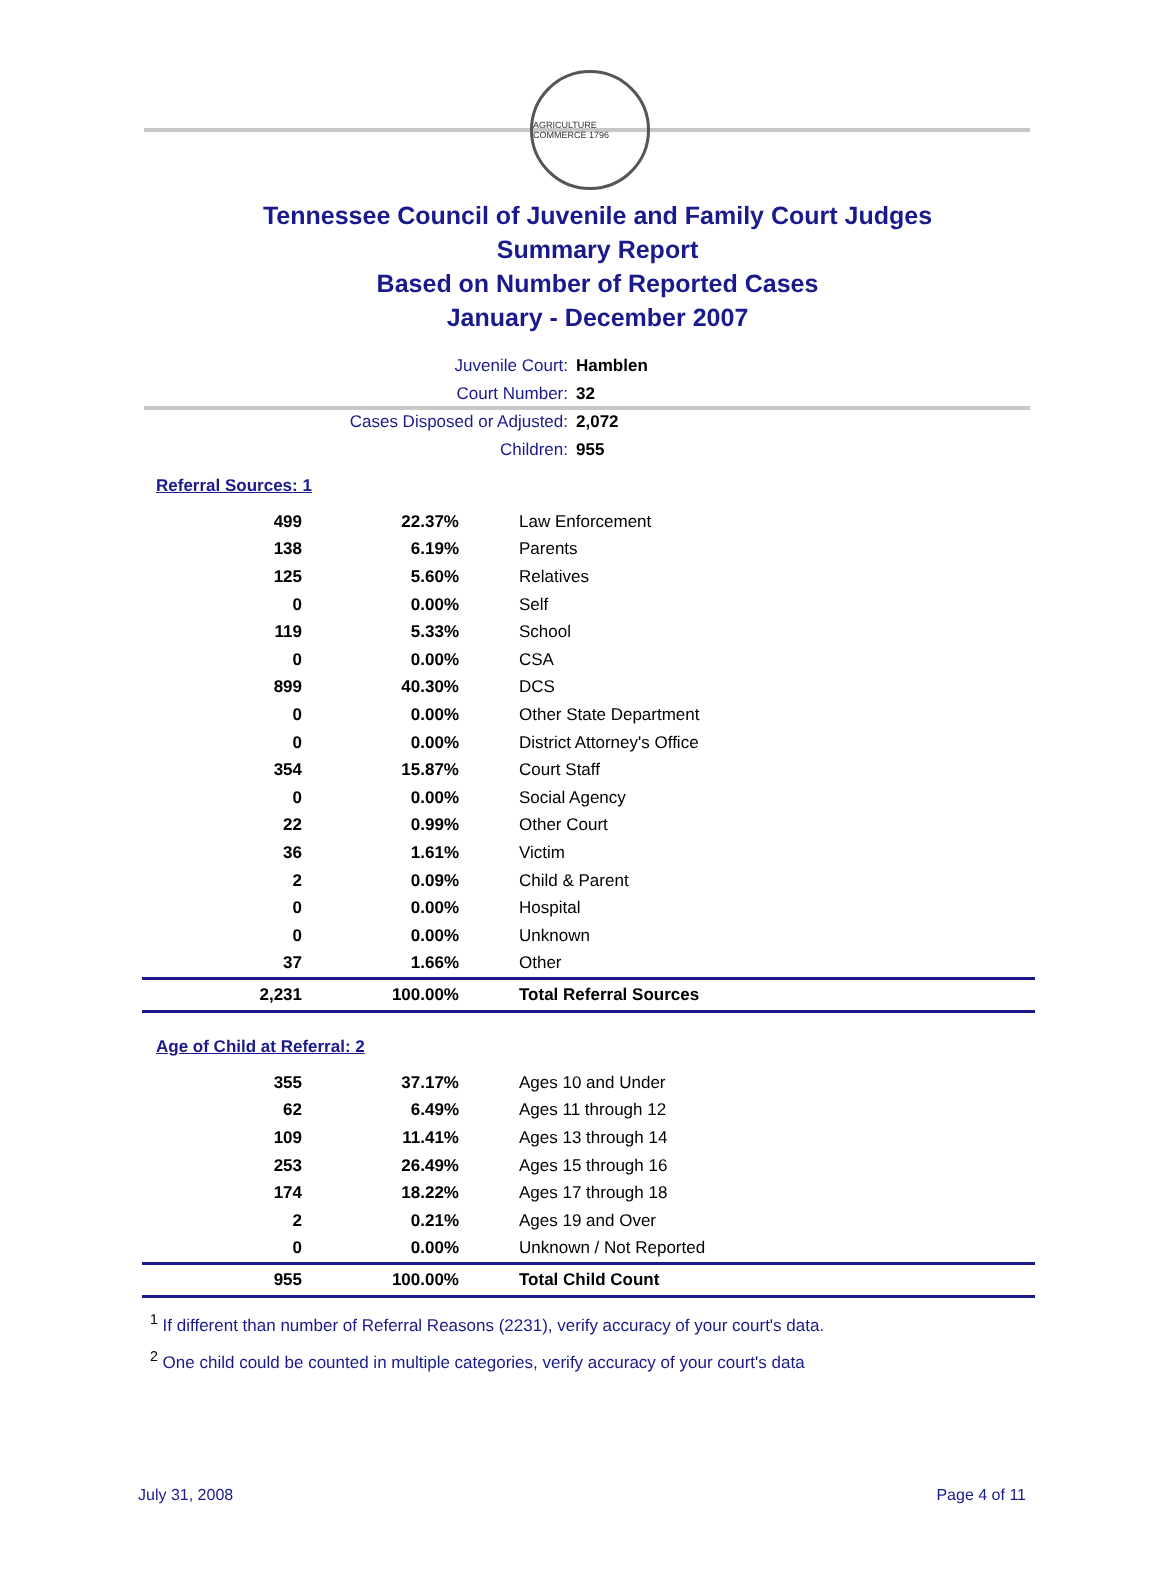AGRICULTURE COMMERCE 1796
Tennessee Council of Juvenile and Family Court Judges
Summary Report
Based on Number of Reported Cases
January - December 2007
Juvenile Court: Hamblen
Court Number: 32
Cases Disposed or Adjusted: 2,072
Children: 955
Referral Sources: 1
| 499 | 22.37% | Law Enforcement |
| 138 | 6.19% | Parents |
| 125 | 5.60% | Relatives |
| 0 | 0.00% | Self |
| 119 | 5.33% | School |
| 0 | 0.00% | CSA |
| 899 | 40.30% | DCS |
| 0 | 0.00% | Other State Department |
| 0 | 0.00% | District Attorney's Office |
| 354 | 15.87% | Court Staff |
| 0 | 0.00% | Social Agency |
| 22 | 0.99% | Other Court |
| 36 | 1.61% | Victim |
| 2 | 0.09% | Child & Parent |
| 0 | 0.00% | Hospital |
| 0 | 0.00% | Unknown |
| 37 | 1.66% | Other |
| 2,231 | 100.00% | Total Referral Sources |
Age of Child at Referral: 2
| 355 | 37.17% | Ages 10 and Under |
| 62 | 6.49% | Ages 11 through 12 |
| 109 | 11.41% | Ages 13 through 14 |
| 253 | 26.49% | Ages 15 through 16 |
| 174 | 18.22% | Ages 17 through 18 |
| 2 | 0.21% | Ages 19 and Over |
| 0 | 0.00% | Unknown / Not Reported |
| 955 | 100.00% | Total Child Count |
<sup>1</sup> If different than number of Referral Reasons (2231), verify accuracy of your court's data.
<sup>2</sup> One child could be counted in multiple categories, verify accuracy of your court's data
July 31, 2008 Page 4 of 11